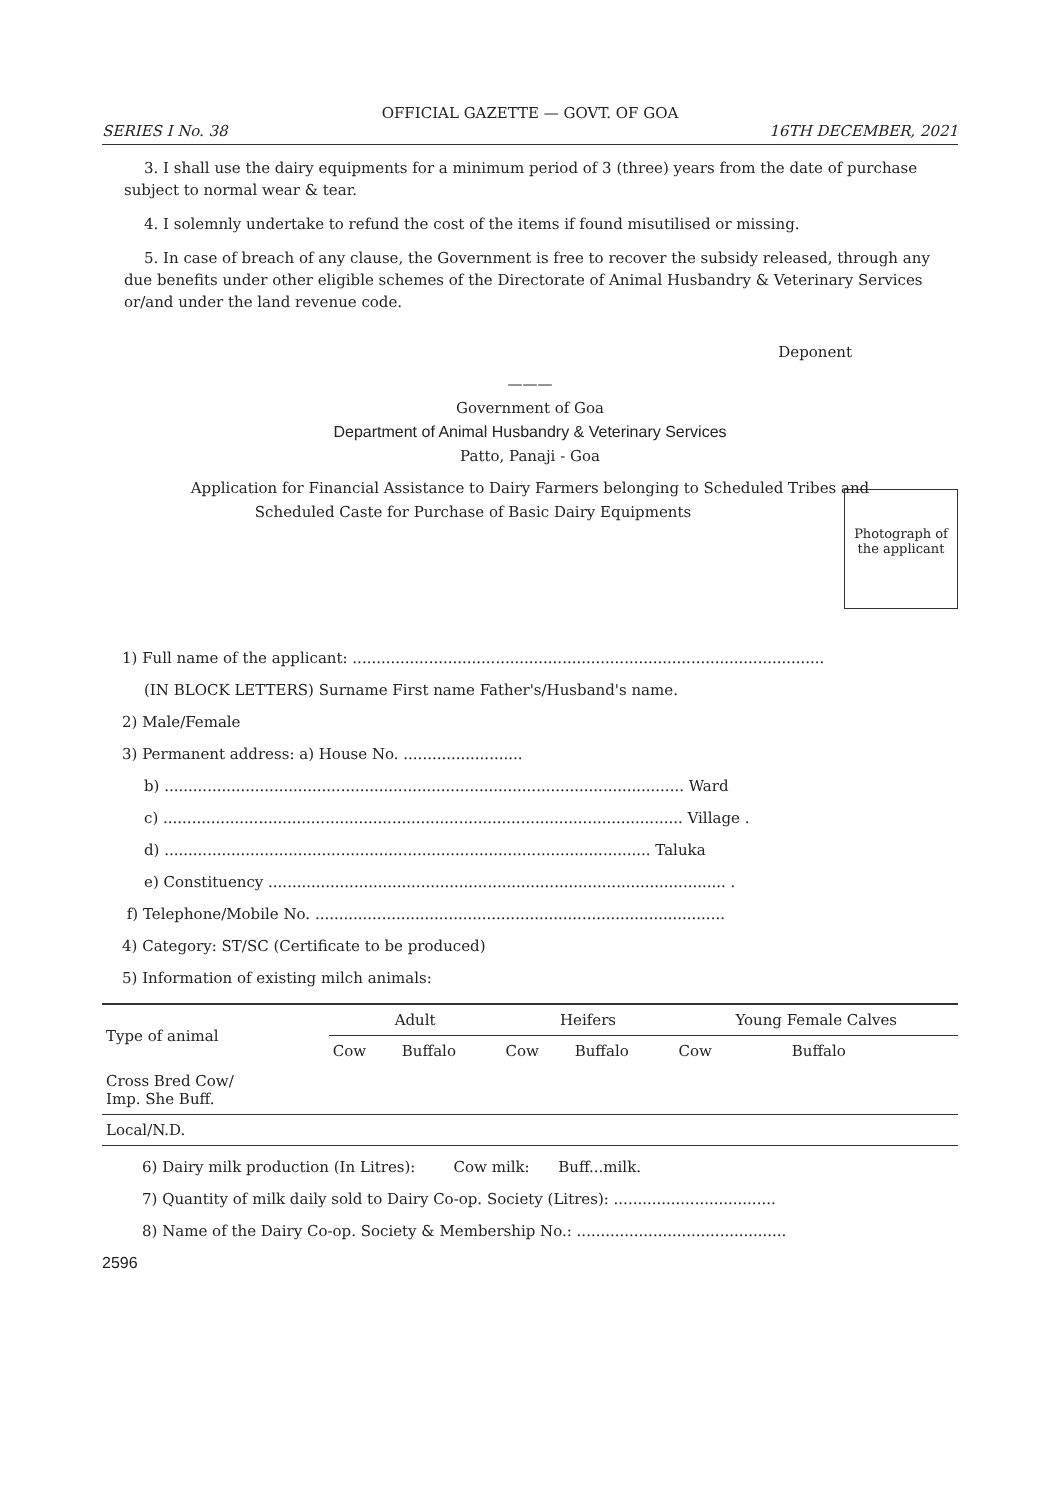OFFICIAL GAZETTE — GOVT. OF GOA
SERIES I No. 38 16TH DECEMBER, 2021
3. I shall use the dairy equipments for a minimum period of 3 (three) years from the date of purchase subject to normal wear & tear.
4. I solemnly undertake to refund the cost of the items if found misutilised or missing.
5. In case of breach of any clause, the Government is free to recover the subsidy released, through any due benefits under other eligible schemes of the Directorate of Animal Husbandry & Veterinary Services or/and under the land revenue code.
Deponent
———
Government of Goa
Department of Animal Husbandry & Veterinary Services
Patto, Panaji - Goa
Application for Financial Assistance to Dairy Farmers belonging to Scheduled Tribes and
Photograph of
the applicant
Scheduled Caste for Purchase of Basic Dairy Equipments
1) Full name of the applicant: ...................................................................................................
(IN BLOCK LETTERS) Surname First name Father's/Husband's name.
2) Male/Female
3) Permanent address: a) House No. .........................
b) ............................................................................................................. Ward
c) ............................................................................................................. Village .
d) ...................................................................................................... Taluka
e) Constituency ................................................................................................ .
f) Telephone/Mobile No. ......................................................................................
4) Category: ST/SC (Certificate to be produced)
5) Information of existing milch animals:
| Type of animal | Adult | | Heifers | | Young Female Calves | |
| --- | --- | --- | --- | --- | --- | --- |
| | Cow | Buffalo | Cow | Buffalo | Cow | Buffalo |
| Cross Bred Cow/ Imp. She Buff. | | | | | | |
| Local/N.D. | | | | | | |
6) Dairy milk production (In Litres): Cow milk: Buff...milk.
7) Quantity of milk daily sold to Dairy Co-op. Society (Litres): ..................................
8) Name of the Dairy Co-op. Society & Membership No.: ............................................
2596